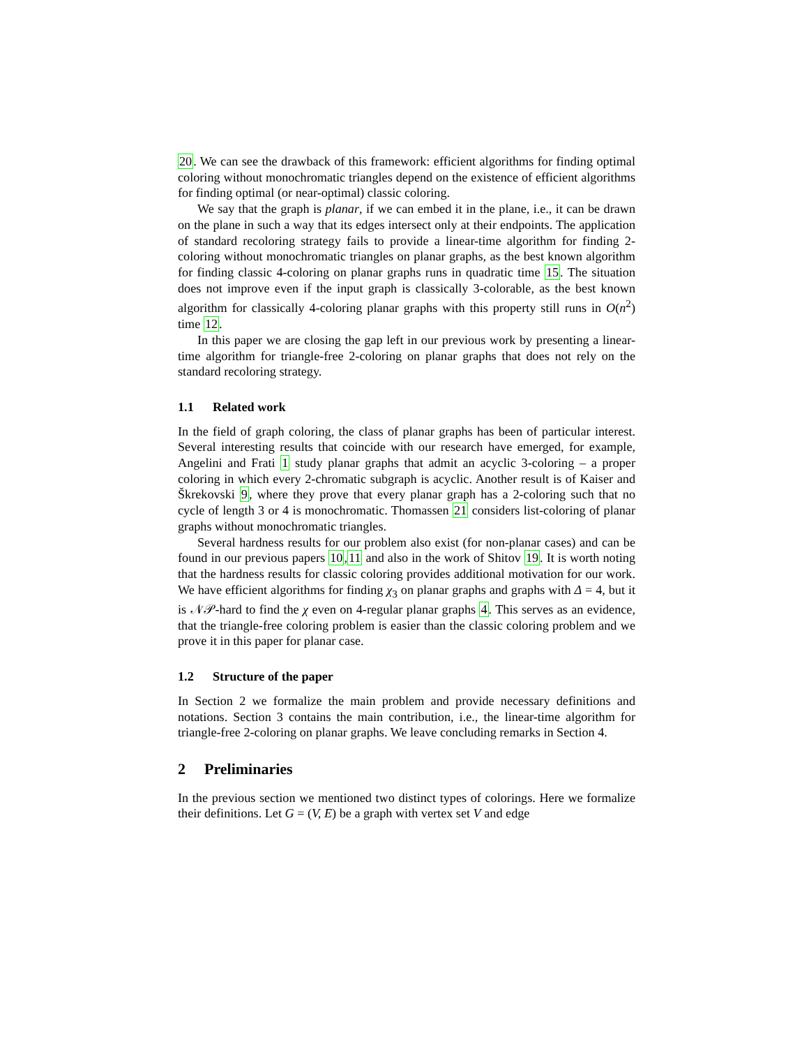20. We can see the drawback of this framework: efficient algorithms for finding optimal coloring without monochromatic triangles depend on the existence of efficient algorithms for finding optimal (or near-optimal) classic coloring.
We say that the graph is planar, if we can embed it in the plane, i.e., it can be drawn on the plane in such a way that its edges intersect only at their endpoints. The application of standard recoloring strategy fails to provide a linear-time algorithm for finding 2-coloring without monochromatic triangles on planar graphs, as the best known algorithm for finding classic 4-coloring on planar graphs runs in quadratic time 15. The situation does not improve even if the input graph is classically 3-colorable, as the best known algorithm for classically 4-coloring planar graphs with this property still runs in O(n<sup>2</sup>) time 12.
In this paper we are closing the gap left in our previous work by presenting a linear-time algorithm for triangle-free 2-coloring on planar graphs that does not rely on the standard recoloring strategy.
1.1 Related work
In the field of graph coloring, the class of planar graphs has been of particular interest. Several interesting results that coincide with our research have emerged, for example, Angelini and Frati 1 study planar graphs that admit an acyclic 3-coloring – a proper coloring in which every 2-chromatic subgraph is acyclic. Another result is of Kaiser and Škrekovski 9, where they prove that every planar graph has a 2-coloring such that no cycle of length 3 or 4 is monochromatic. Thomassen 21 considers list-coloring of planar graphs without monochromatic triangles.
Several hardness results for our problem also exist (for non-planar cases) and can be found in our previous papers 10,11 and also in the work of Shitov 19. It is worth noting that the hardness results for classic coloring provides additional motivation for our work. We have efficient algorithms for finding χ<sub>3</sub> on planar graphs and graphs with Δ = 4, but it is 𝒩𝒫-hard to find the χ even on 4-regular planar graphs 4. This serves as an evidence, that the triangle-free coloring problem is easier than the classic coloring problem and we prove it in this paper for planar case.
1.2 Structure of the paper
In Section 2 we formalize the main problem and provide necessary definitions and notations. Section 3 contains the main contribution, i.e., the linear-time algorithm for triangle-free 2-coloring on planar graphs. We leave concluding remarks in Section 4.
2 Preliminaries
In the previous section we mentioned two distinct types of colorings. Here we formalize their definitions. Let G = (V, E) be a graph with vertex set V and edge